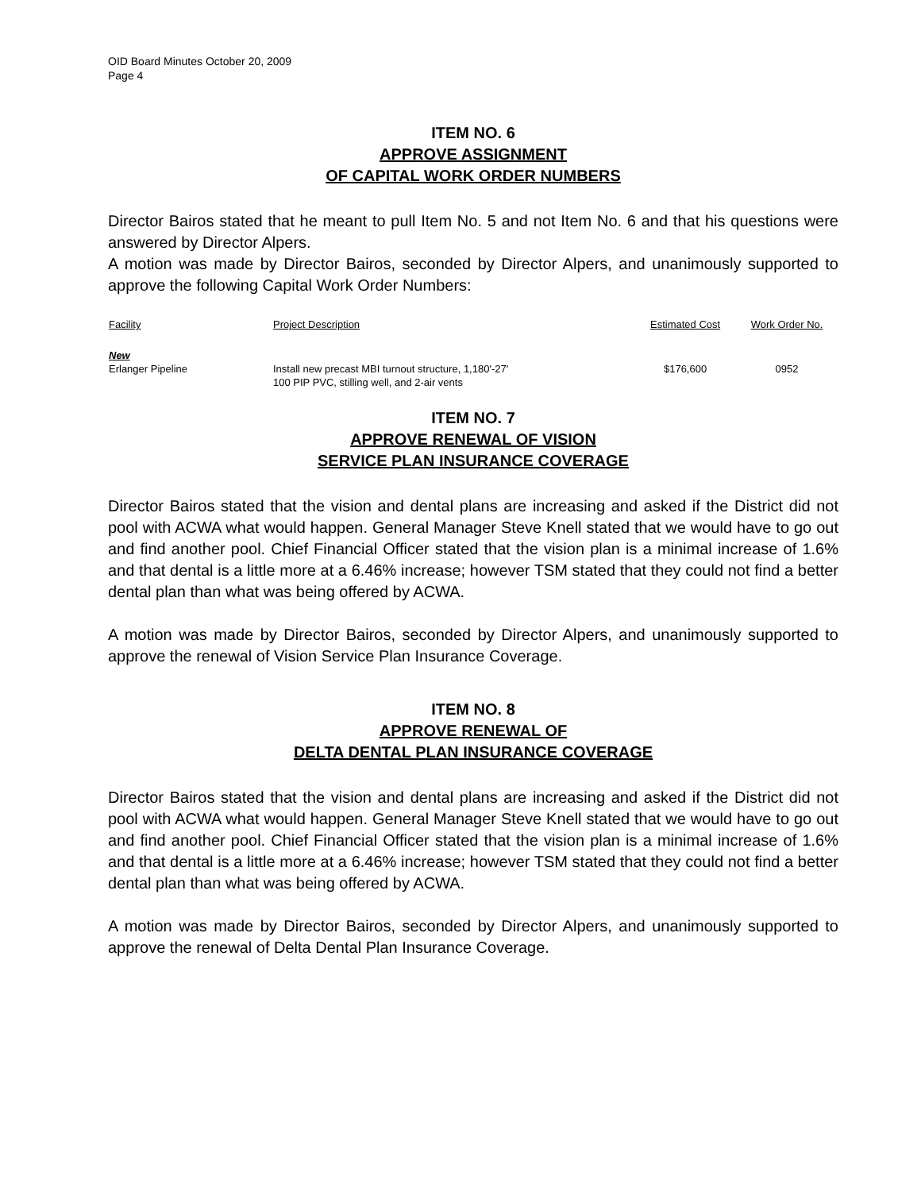OID Board Minutes October 20, 2009
Page 4
ITEM NO. 6
APPROVE ASSIGNMENT
OF CAPITAL WORK ORDER NUMBERS
Director Bairos stated that he meant to pull Item No. 5 and not Item No. 6 and that his questions were answered by Director Alpers.
A motion was made by Director Bairos, seconded by Director Alpers, and unanimously supported to approve the following Capital Work Order Numbers:
| Facility | Project Description | Estimated Cost | Work Order No. |
| --- | --- | --- | --- |
| New Erlanger Pipeline | Install new precast MBI turnout structure, 1,180'-27' 100 PIP PVC, stilling well, and 2-air vents | $176,600 | 0952 |
ITEM NO. 7
APPROVE RENEWAL OF VISION
SERVICE PLAN INSURANCE COVERAGE
Director Bairos stated that the vision and dental plans are increasing and asked if the District did not pool with ACWA what would happen. General Manager Steve Knell stated that we would have to go out and find another pool. Chief Financial Officer stated that the vision plan is a minimal increase of 1.6% and that dental is a little more at a 6.46% increase; however TSM stated that they could not find a better dental plan than what was being offered by ACWA.
A motion was made by Director Bairos, seconded by Director Alpers, and unanimously supported to approve the renewal of Vision Service Plan Insurance Coverage.
ITEM NO. 8
APPROVE RENEWAL OF
DELTA DENTAL PLAN INSURANCE COVERAGE
Director Bairos stated that the vision and dental plans are increasing and asked if the District did not pool with ACWA what would happen. General Manager Steve Knell stated that we would have to go out and find another pool. Chief Financial Officer stated that the vision plan is a minimal increase of 1.6% and that dental is a little more at a 6.46% increase; however TSM stated that they could not find a better dental plan than what was being offered by ACWA.
A motion was made by Director Bairos, seconded by Director Alpers, and unanimously supported to approve the renewal of Delta Dental Plan Insurance Coverage.